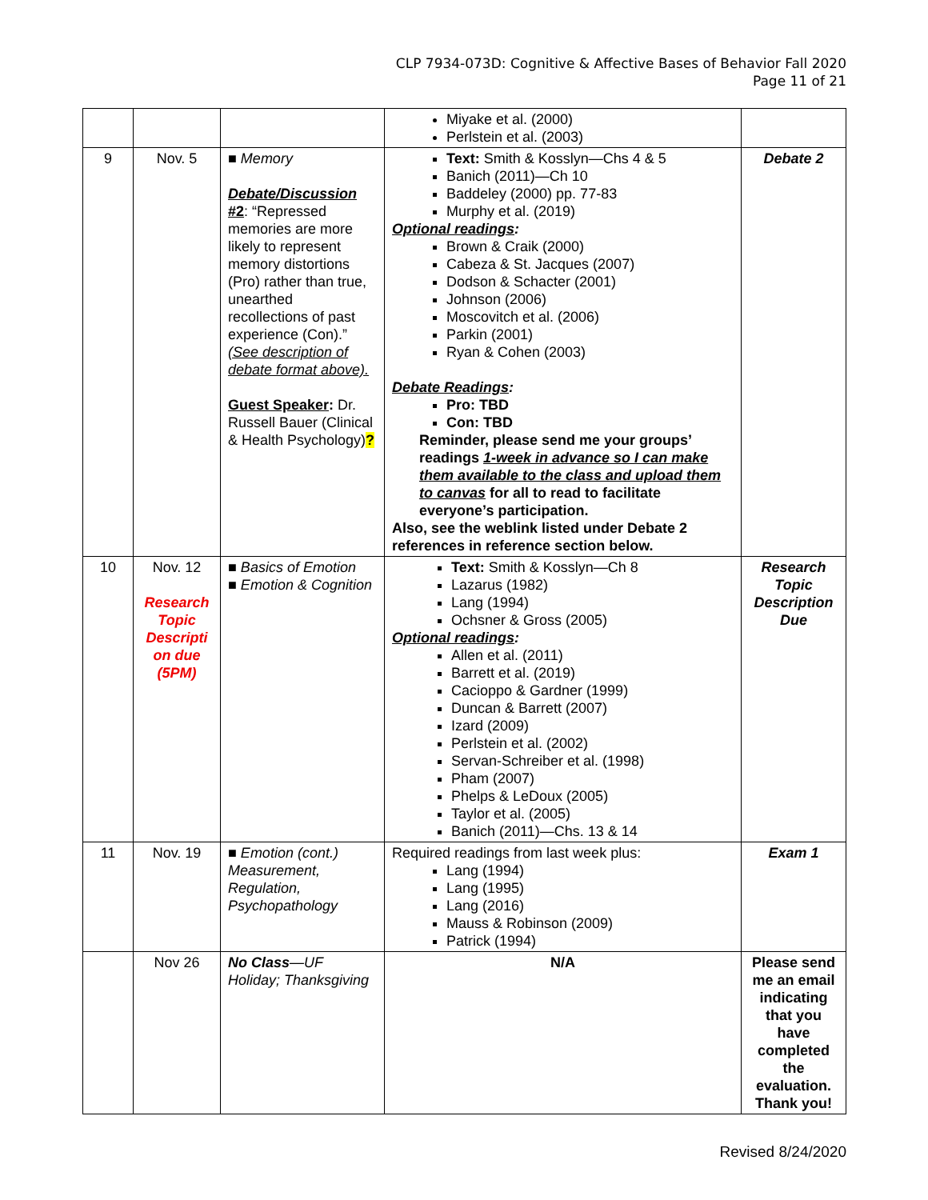CLP 7934-073D: Cognitive & Affective Bases of Behavior Fall 2020
Page 11 of 21
| | | | Miyake et al. (2000) Perlstein et al. (2003) | |
| 9 | Nov. 5 | ■ Memory Debate/Discussion #2 : “Repressed memories are more likely to represent memory distortions (Pro) rather than true, unearthed recollections of past experience (Con).” (See description of debate format above). Guest Speaker : Dr. Russell Bauer (Clinical & Health Psychology) ? | Text: Smith & Kosslyn—Chs 4 & 5 Banich (2011)—Ch 10 Baddeley (2000) pp. 77-83 Murphy et al. (2019) Optional readings : Brown & Craik (2000) Cabeza & St. Jacques (2007) Dodson & Schacter (2001) Johnson (2006) Moscovitch et al. (2006) Parkin (2001) Ryan & Cohen (2003) Debate Readings : Pro: TBD Con: TBD Reminder, please send me your groups’ readings 1-week in advance so I can make them available to the class and upload them to canvas for all to read to facilitate everyone’s participation. Also, see the weblink listed under Debate 2 references in reference section below. | Debate 2 |
| 10 | Nov. 12 Research Topic Descripti on due (5PM) | ■ Basics of Emotion ■ Emotion & Cognition | Text: Smith & Kosslyn—Ch 8 Lazarus (1982) Lang (1994) Ochsner & Gross (2005) Optional readings : Allen et al. (2011) Barrett et al. (2019) Cacioppo & Gardner (1999) Duncan & Barrett (2007) Izard (2009) Perlstein et al. (2002) Servan-Schreiber et al. (1998) Pham (2007) Phelps & LeDoux (2005) Taylor et al. (2005) Banich (2011)—Chs. 13 & 14 | Research Topic Description Due |
| 11 | Nov. 19 | ■ Emotion (cont.) Measurement, Regulation, Psychopathology | Required readings from last week plus: Lang (1994) Lang (1995) Lang (2016) Mauss & Robinson (2009) Patrick (1994) | Exam 1 |
| | Nov 26 | No Class —UF Holiday; Thanksgiving | N/A | Please send me an email indicating that you have completed the evaluation. Thank you! |
Revised 8/24/2020